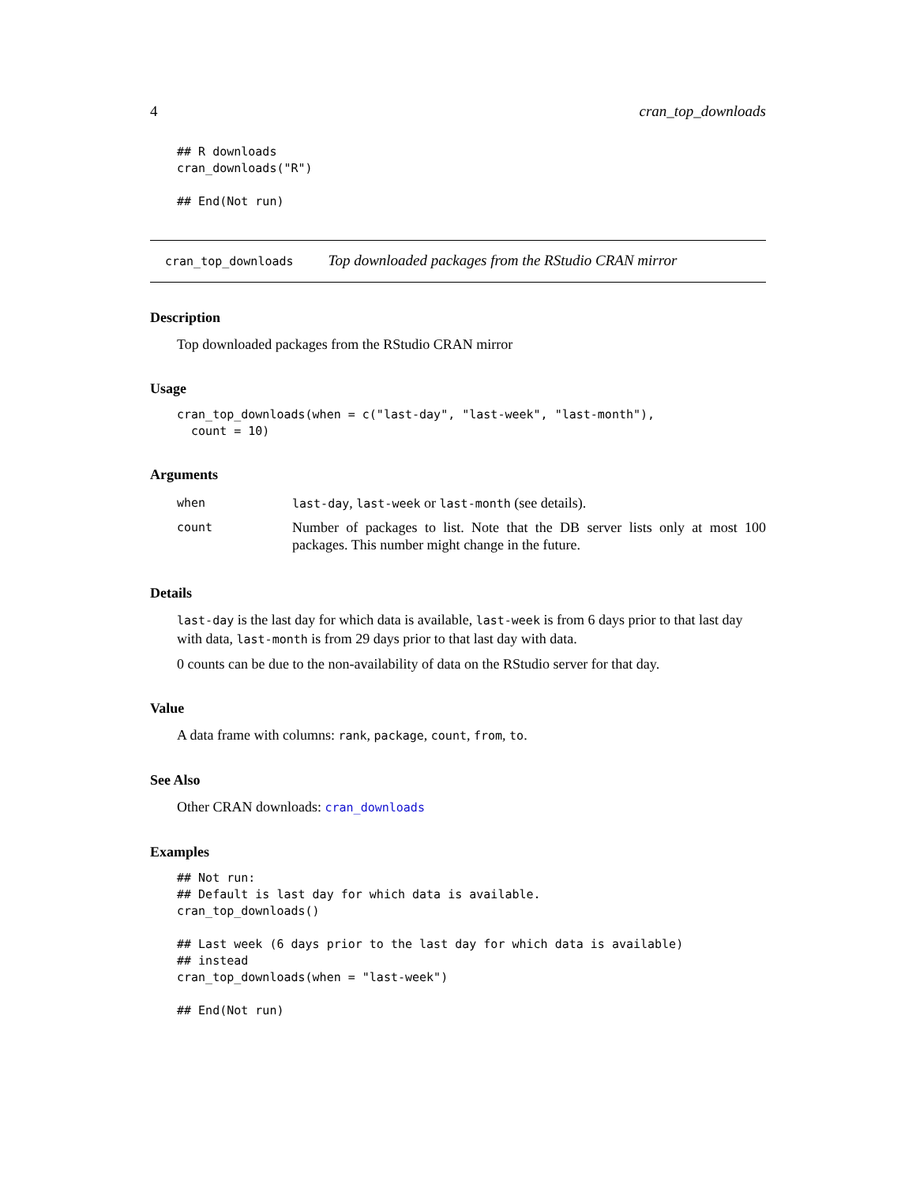4 cran_top_downloads
## R downloads
cran_downloads("R")

## End(Not run)
cran_top_downloads Top downloaded packages from the RStudio CRAN mirror
Description
Top downloaded packages from the RStudio CRAN mirror
Usage
cran_top_downloads(when = c("last-day", "last-week", "last-month"),
  count = 10)
Arguments
| when | last-day , last-week or last-month (see details). |
| count | Number of packages to list. Note that the DB server lists only at most 100 packages. This number might change in the future. |
Details
last-day is the last day for which data is available, last-week is from 6 days prior to that last day with data, last-month is from 29 days prior to that last day with data.
0 counts can be due to the non-availability of data on the RStudio server for that day.
Value
A data frame with columns: rank, package, count, from, to.
See Also
Other CRAN downloads: cran_downloads
Examples
## Not run:
## Default is last day for which data is available.
cran_top_downloads()

## Last week (6 days prior to the last day for which data is available)
## instead
cran_top_downloads(when = "last-week")

## End(Not run)